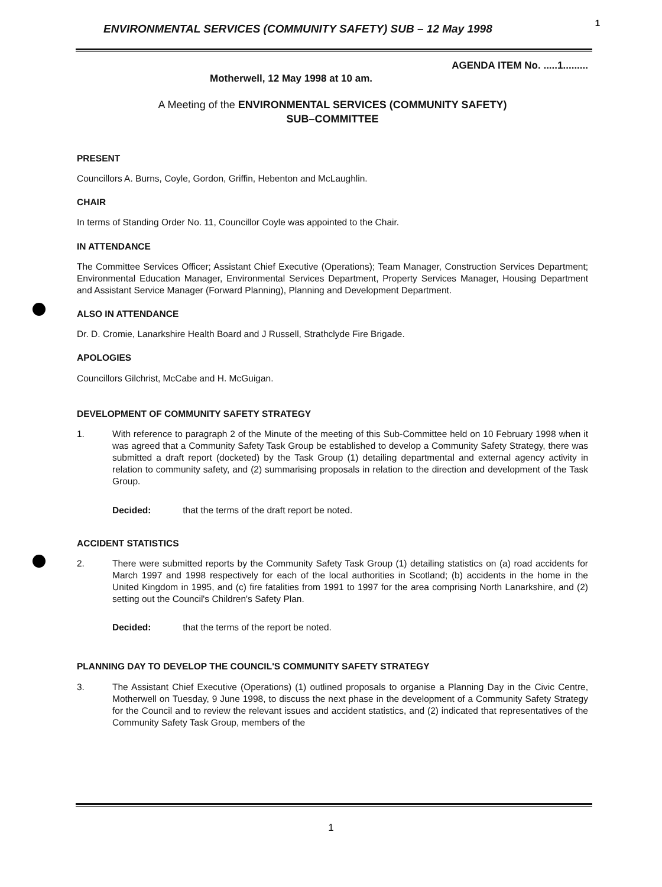ENVIRONMENTAL SERVICES (COMMUNITY SAFETY) SUB – 12 May 1998 1
AGENDA ITEM No. .....1.........
Motherwell, 12 May 1998 at 10 am.
A Meeting of the ENVIRONMENTAL SERVICES (COMMUNITY SAFETY)
SUB–COMMITTEE
PRESENT
Councillors A. Burns, Coyle, Gordon, Griffin, Hebenton and McLaughlin.
CHAIR
In terms of Standing Order No. 11, Councillor Coyle was appointed to the Chair.
IN ATTENDANCE
The Committee Services Officer; Assistant Chief Executive (Operations); Team Manager, Construction Services Department; Environmental Education Manager, Environmental Services Department, Property Services Manager, Housing Department and Assistant Service Manager (Forward Planning), Planning and Development Department.
ALSO IN ATTENDANCE
Dr. D. Cromie, Lanarkshire Health Board and J Russell, Strathclyde Fire Brigade.
APOLOGIES
Councillors Gilchrist, McCabe and H. McGuigan.
DEVELOPMENT OF COMMUNITY SAFETY STRATEGY
1. With reference to paragraph 2 of the Minute of the meeting of this Sub-Committee held on 10 February 1998 when it was agreed that a Community Safety Task Group be established to develop a Community Safety Strategy, there was submitted a draft report (docketed) by the Task Group (1) detailing departmental and external agency activity in relation to community safety, and (2) summarising proposals in relation to the direction and development of the Task Group.
Decided: that the terms of the draft report be noted.
ACCIDENT STATISTICS
2. There were submitted reports by the Community Safety Task Group (1) detailing statistics on (a) road accidents for March 1997 and 1998 respectively for each of the local authorities in Scotland; (b) accidents in the home in the United Kingdom in 1995, and (c) fire fatalities from 1991 to 1997 for the area comprising North Lanarkshire, and (2) setting out the Council's Children's Safety Plan.
Decided: that the terms of the report be noted.
PLANNING DAY TO DEVELOP THE COUNCIL'S COMMUNITY SAFETY STRATEGY
3. The Assistant Chief Executive (Operations) (1) outlined proposals to organise a Planning Day in the Civic Centre, Motherwell on Tuesday, 9 June 1998, to discuss the next phase in the development of a Community Safety Strategy for the Council and to review the relevant issues and accident statistics, and (2) indicated that representatives of the Community Safety Task Group, members of the
1